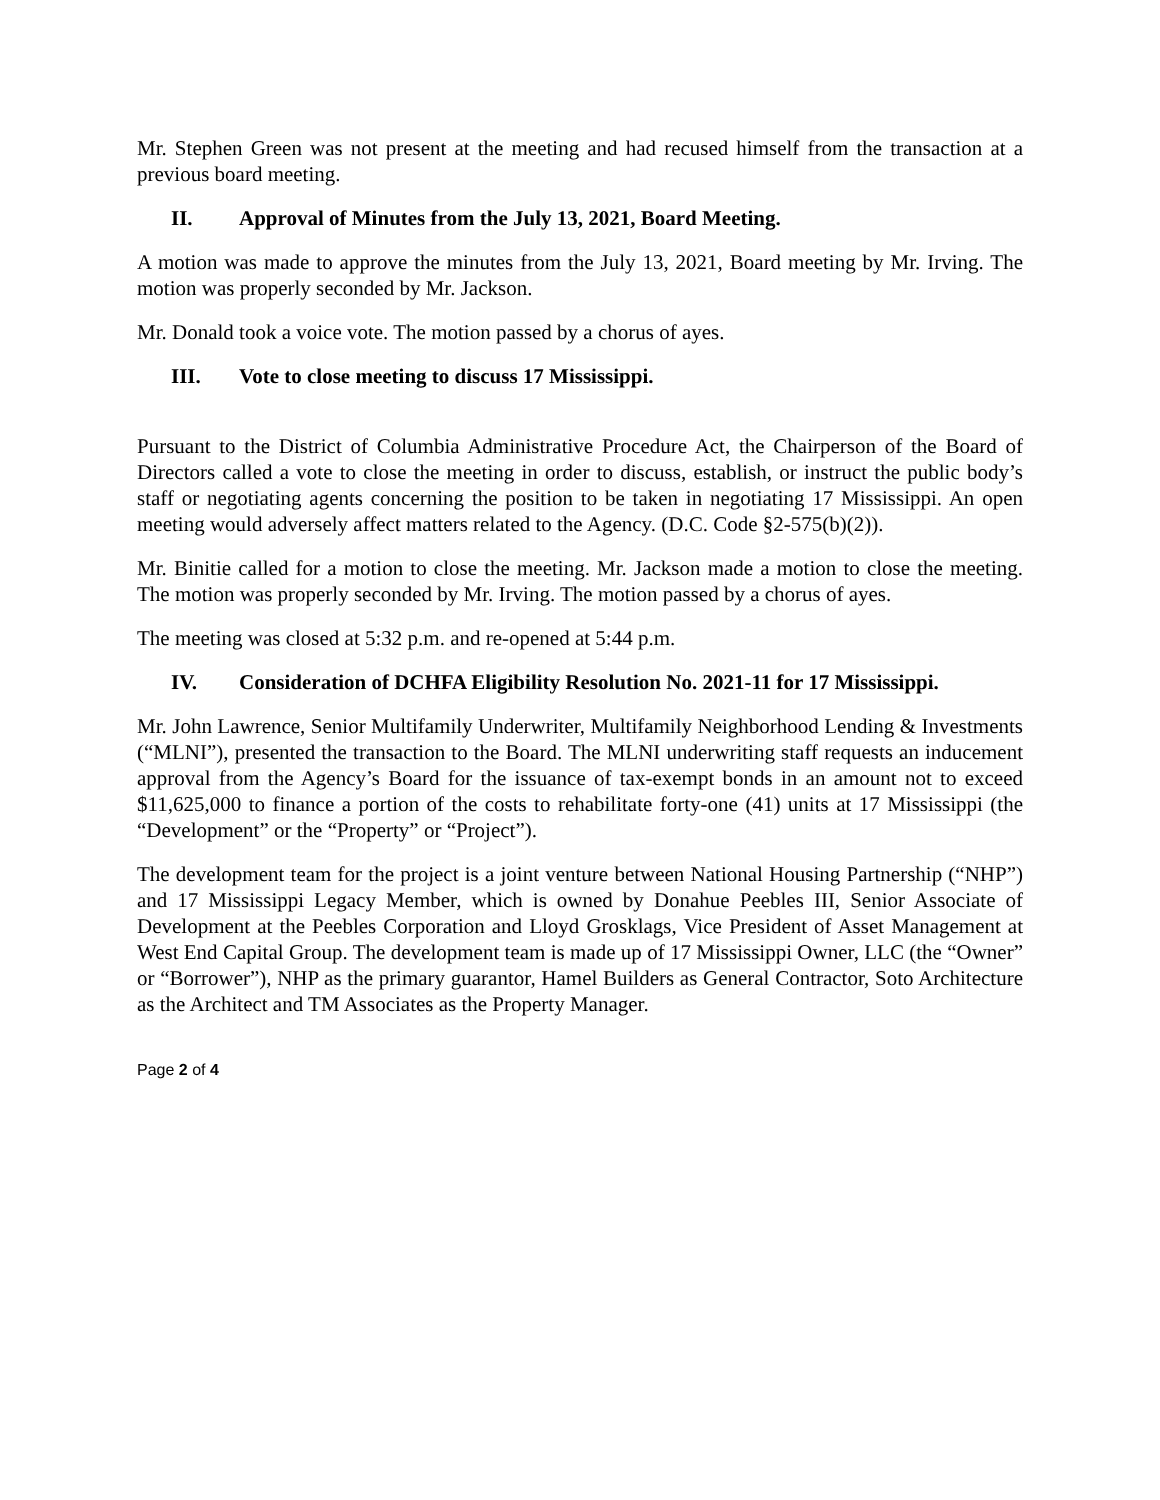Mr. Stephen Green was not present at the meeting and had recused himself from the transaction at a previous board meeting.
II. Approval of Minutes from the July 13, 2021, Board Meeting.
A motion was made to approve the minutes from the July 13, 2021, Board meeting by Mr. Irving. The motion was properly seconded by Mr. Jackson.
Mr. Donald took a voice vote. The motion passed by a chorus of ayes.
III. Vote to close meeting to discuss 17 Mississippi.
Pursuant to the District of Columbia Administrative Procedure Act, the Chairperson of the Board of Directors called a vote to close the meeting in order to discuss, establish, or instruct the public body’s staff or negotiating agents concerning the position to be taken in negotiating 17 Mississippi. An open meeting would adversely affect matters related to the Agency. (D.C. Code §2-575(b)(2)).
Mr. Binitie called for a motion to close the meeting. Mr. Jackson made a motion to close the meeting. The motion was properly seconded by Mr. Irving. The motion passed by a chorus of ayes.
The meeting was closed at 5:32 p.m. and re-opened at 5:44 p.m.
IV. Consideration of DCHFA Eligibility Resolution No. 2021-11 for 17 Mississippi.
Mr. John Lawrence, Senior Multifamily Underwriter, Multifamily Neighborhood Lending & Investments (“MLNI”), presented the transaction to the Board. The MLNI underwriting staff requests an inducement approval from the Agency’s Board for the issuance of tax-exempt bonds in an amount not to exceed $11,625,000 to finance a portion of the costs to rehabilitate forty-one (41) units at 17 Mississippi (the “Development” or the “Property” or “Project”).
The development team for the project is a joint venture between National Housing Partnership (“NHP”) and 17 Mississippi Legacy Member, which is owned by Donahue Peebles III, Senior Associate of Development at the Peebles Corporation and Lloyd Grosklags, Vice President of Asset Management at West End Capital Group. The development team is made up of 17 Mississippi Owner, LLC (the “Owner” or “Borrower”), NHP as the primary guarantor, Hamel Builders as General Contractor, Soto Architecture as the Architect and TM Associates as the Property Manager.
Page 2 of 4